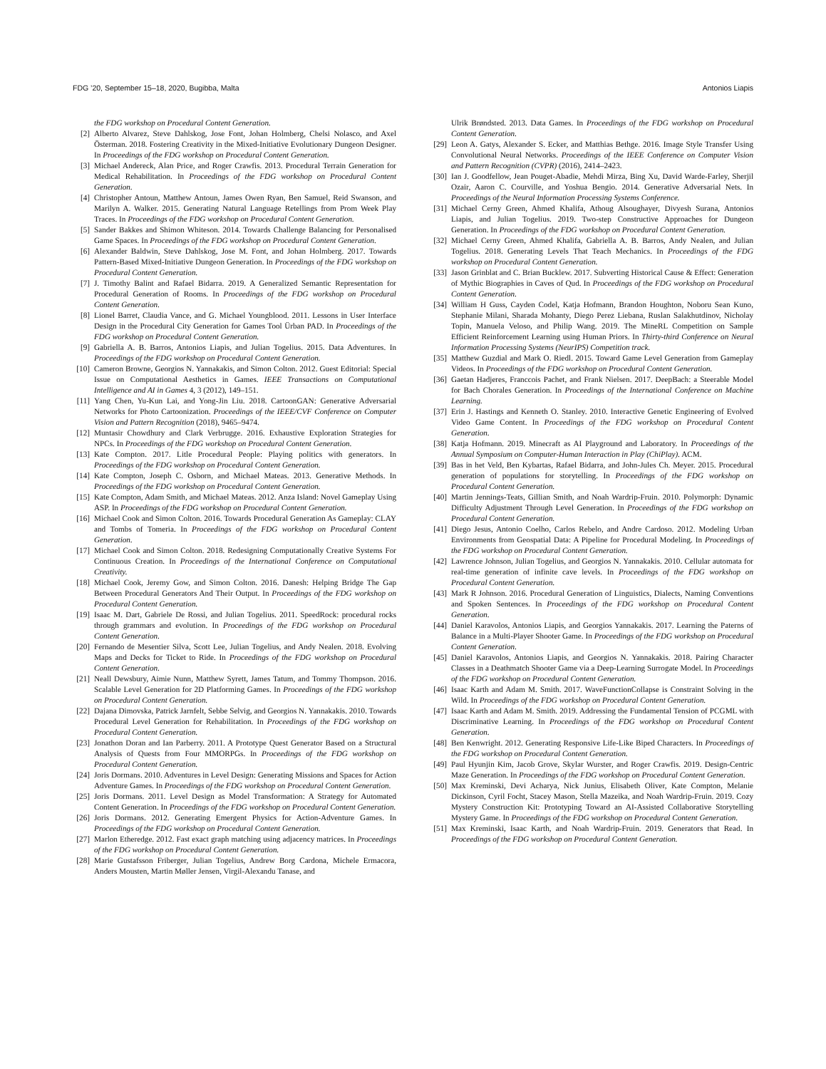FDG ’20, September 15–18, 2020, Bugibba, Malta Antonios Liapis
the FDG workshop on Procedural Content Generation.
[2] Alberto Alvarez, Steve Dahlskog, Jose Font, Johan Holmberg, Chelsi Nolasco, and Axel Österman. 2018. Fostering Creativity in the Mixed-Initiative Evolutionary Dungeon Designer. In Proceedings of the FDG workshop on Procedural Content Generation.
[3] Michael Andereck, Alan Price, and Roger Crawfis. 2013. Procedural Terrain Generation for Medical Rehabilitation. In Proceedings of the FDG workshop on Procedural Content Generation.
[4] Christopher Antoun, Matthew Antoun, James Owen Ryan, Ben Samuel, Reid Swanson, and Marilyn A. Walker. 2015. Generating Natural Language Retellings from Prom Week Play Traces. In Proceedings of the FDG workshop on Procedural Content Generation.
[5] Sander Bakkes and Shimon Whiteson. 2014. Towards Challenge Balancing for Personalised Game Spaces. In Proceedings of the FDG workshop on Procedural Content Generation.
[6] Alexander Baldwin, Steve Dahlskog, Jose M. Font, and Johan Holmberg. 2017. Towards Pattern-Based Mixed-Initiative Dungeon Generation. In Proceedings of the FDG workshop on Procedural Content Generation.
[7] J. Timothy Balint and Rafael Bidarra. 2019. A Generalized Semantic Representation for Procedural Generation of Rooms. In Proceedings of the FDG workshop on Procedural Content Generation.
[8] Lionel Barret, Claudia Vance, and G. Michael Youngblood. 2011. Lessons in User Interface Design in the Procedural City Generation for Games Tool Ürban PAD. In Proceedings of the FDG workshop on Procedural Content Generation.
[9] Gabriella A. B. Barros, Antonios Liapis, and Julian Togelius. 2015. Data Adventures. In Proceedings of the FDG workshop on Procedural Content Generation.
[10] Cameron Browne, Georgios N. Yannakakis, and Simon Colton. 2012. Guest Editorial: Special Issue on Computational Aesthetics in Games. IEEE Transactions on Computational Intelligence and AI in Games 4, 3 (2012), 149–151.
[11] Yang Chen, Yu-Kun Lai, and Yong-Jin Liu. 2018. CartoonGAN: Generative Adversarial Networks for Photo Cartoonization. Proceedings of the IEEE/CVF Conference on Computer Vision and Pattern Recognition (2018), 9465–9474.
[12] Muntasir Chowdhury and Clark Verbrugge. 2016. Exhaustive Exploration Strategies for NPCs. In Proceedings of the FDG workshop on Procedural Content Generation.
[13] Kate Compton. 2017. Litle Procedural People: Playing politics with generators. In Proceedings of the FDG workshop on Procedural Content Generation.
[14] Kate Compton, Joseph C. Osborn, and Michael Mateas. 2013. Generative Methods. In Proceedings of the FDG workshop on Procedural Content Generation.
[15] Kate Compton, Adam Smith, and Michael Mateas. 2012. Anza Island: Novel Gameplay Using ASP. In Proceedings of the FDG workshop on Procedural Content Generation.
[16] Michael Cook and Simon Colton. 2016. Towards Procedural Generation As Gameplay: CLAY and Tombs of Tomeria. In Proceedings of the FDG workshop on Procedural Content Generation.
[17] Michael Cook and Simon Colton. 2018. Redesigning Computationally Creative Systems For Continuous Creation. In Proceedings of the International Conference on Computational Creativity.
[18] Michael Cook, Jeremy Gow, and Simon Colton. 2016. Danesh: Helping Bridge The Gap Between Procedural Generators And Their Output. In Proceedings of the FDG workshop on Procedural Content Generation.
[19] Isaac M. Dart, Gabriele De Rossi, and Julian Togelius. 2011. SpeedRock: procedural rocks through grammars and evolution. In Proceedings of the FDG workshop on Procedural Content Generation.
[20] Fernando de Mesentier Silva, Scott Lee, Julian Togelius, and Andy Nealen. 2018. Evolving Maps and Decks for Ticket to Ride. In Proceedings of the FDG workshop on Procedural Content Generation.
[21] Neall Dewsbury, Aimie Nunn, Matthew Syrett, James Tatum, and Tommy Thompson. 2016. Scalable Level Generation for 2D Platforming Games. In Proceedings of the FDG workshop on Procedural Content Generation.
[22] Dajana Dimovska, Patrick Jarnfelt, Sebbe Selvig, and Georgios N. Yannakakis. 2010. Towards Procedural Level Generation for Rehabilitation. In Proceedings of the FDG workshop on Procedural Content Generation.
[23] Jonathon Doran and Ian Parberry. 2011. A Prototype Quest Generator Based on a Structural Analysis of Quests from Four MMORPGs. In Proceedings of the FDG workshop on Procedural Content Generation.
[24] Joris Dormans. 2010. Adventures in Level Design: Generating Missions and Spaces for Action Adventure Games. In Proceedings of the FDG workshop on Procedural Content Generation.
[25] Joris Dormans. 2011. Level Design as Model Transformation: A Strategy for Automated Content Generation. In Proceedings of the FDG workshop on Procedural Content Generation.
[26] Joris Dormans. 2012. Generating Emergent Physics for Action-Adventure Games. In Proceedings of the FDG workshop on Procedural Content Generation.
[27] Marlon Etheredge. 2012. Fast exact graph matching using adjacency matrices. In Proceedings of the FDG workshop on Procedural Content Generation.
[28] Marie Gustafsson Friberger, Julian Togelius, Andrew Borg Cardona, Michele Ermacora, Anders Mousten, Martin Møller Jensen, Virgil-Alexandu Tanase, and
Ulrik Brøndsted. 2013. Data Games. In Proceedings of the FDG workshop on Procedural Content Generation.
[29] Leon A. Gatys, Alexander S. Ecker, and Matthias Bethge. 2016. Image Style Transfer Using Convolutional Neural Networks. Proceedings of the IEEE Conference on Computer Vision and Pattern Recognition (CVPR) (2016), 2414–2423.
[30] Ian J. Goodfellow, Jean Pouget-Abadie, Mehdi Mirza, Bing Xu, David Warde-Farley, Sherjil Ozair, Aaron C. Courville, and Yoshua Bengio. 2014. Generative Adversarial Nets. In Proceedings of the Neural Information Processing Systems Conference.
[31] Michael Cerny Green, Ahmed Khalifa, Athoug Alsoughayer, Divyesh Surana, Antonios Liapis, and Julian Togelius. 2019. Two-step Constructive Approaches for Dungeon Generation. In Proceedings of the FDG workshop on Procedural Content Generation.
[32] Michael Cerny Green, Ahmed Khalifa, Gabriella A. B. Barros, Andy Nealen, and Julian Togelius. 2018. Generating Levels That Teach Mechanics. In Proceedings of the FDG workshop on Procedural Content Generation.
[33] Jason Grinblat and C. Brian Bucklew. 2017. Subverting Historical Cause & Effect: Generation of Mythic Biographies in Caves of Qud. In Proceedings of the FDG workshop on Procedural Content Generation.
[34] William H Guss, Cayden Codel, Katja Hofmann, Brandon Houghton, Noboru Sean Kuno, Stephanie Milani, Sharada Mohanty, Diego Perez Liebana, Ruslan Salakhutdinov, Nicholay Topin, Manuela Veloso, and Philip Wang. 2019. The MineRL Competition on Sample Efficient Reinforcement Learning using Human Priors. In Thirty-third Conference on Neural Information Processing Systems (NeurIPS) Competition track.
[35] Matthew Guzdial and Mark O. Riedl. 2015. Toward Game Level Generation from Gameplay Videos. In Proceedings of the FDG workshop on Procedural Content Generation.
[36] Gaetan Hadjeres, Franccois Pachet, and Frank Nielsen. 2017. DeepBach: a Steerable Model for Bach Chorales Generation. In Proceedings of the International Conference on Machine Learning.
[37] Erin J. Hastings and Kenneth O. Stanley. 2010. Interactive Genetic Engineering of Evolved Video Game Content. In Proceedings of the FDG workshop on Procedural Content Generation.
[38] Katja Hofmann. 2019. Minecraft as AI Playground and Laboratory. In Proceedings of the Annual Symposium on Computer-Human Interaction in Play (ChiPlay). ACM.
[39] Bas in het Veld, Ben Kybartas, Rafael Bidarra, and John-Jules Ch. Meyer. 2015. Procedural generation of populations for storytelling. In Proceedings of the FDG workshop on Procedural Content Generation.
[40] Martin Jennings-Teats, Gillian Smith, and Noah Wardrip-Fruin. 2010. Polymorph: Dynamic Difficulty Adjustment Through Level Generation. In Proceedings of the FDG workshop on Procedural Content Generation.
[41] Diego Jesus, Antonio Coelho, Carlos Rebelo, and Andre Cardoso. 2012. Modeling Urban Environments from Geospatial Data: A Pipeline for Procedural Modeling. In Proceedings of the FDG workshop on Procedural Content Generation.
[42] Lawrence Johnson, Julian Togelius, and Georgios N. Yannakakis. 2010. Cellular automata for real-time generation of infinite cave levels. In Proceedings of the FDG workshop on Procedural Content Generation.
[43] Mark R Johnson. 2016. Procedural Generation of Linguistics, Dialects, Naming Conventions and Spoken Sentences. In Proceedings of the FDG workshop on Procedural Content Generation.
[44] Daniel Karavolos, Antonios Liapis, and Georgios Yannakakis. 2017. Learning the Paterns of Balance in a Multi-Player Shooter Game. In Proceedings of the FDG workshop on Procedural Content Generation.
[45] Daniel Karavolos, Antonios Liapis, and Georgios N. Yannakakis. 2018. Pairing Character Classes in a Deathmatch Shooter Game via a Deep-Learning Surrogate Model. In Proceedings of the FDG workshop on Procedural Content Generation.
[46] Isaac Karth and Adam M. Smith. 2017. WaveFunctionCollapse is Constraint Solving in the Wild. In Proceedings of the FDG workshop on Procedural Content Generation.
[47] Isaac Karth and Adam M. Smith. 2019. Addressing the Fundamental Tension of PCGML with Discriminative Learning. In Proceedings of the FDG workshop on Procedural Content Generation.
[48] Ben Kenwright. 2012. Generating Responsive Life-Like Biped Characters. In Proceedings of the FDG workshop on Procedural Content Generation.
[49] Paul Hyunjin Kim, Jacob Grove, Skylar Wurster, and Roger Crawfis. 2019. Design-Centric Maze Generation. In Proceedings of the FDG workshop on Procedural Content Generation.
[50] Max Kreminski, Devi Acharya, Nick Junius, Elisabeth Oliver, Kate Compton, Melanie Dickinson, Cyril Focht, Stacey Mason, Stella Mazeika, and Noah Wardrip-Fruin. 2019. Cozy Mystery Construction Kit: Prototyping Toward an AI-Assisted Collaborative Storytelling Mystery Game. In Proceedings of the FDG workshop on Procedural Content Generation.
[51] Max Kreminski, Isaac Karth, and Noah Wardrip-Fruin. 2019. Generators that Read. In Proceedings of the FDG workshop on Procedural Content Generation.